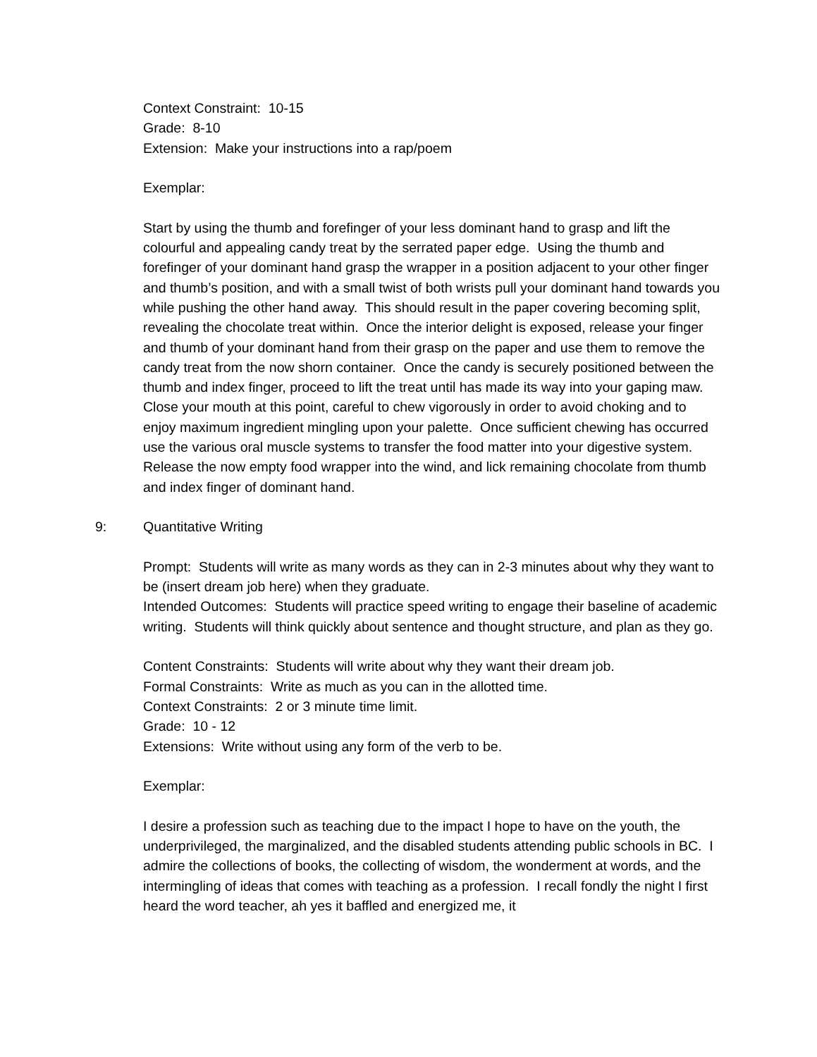Context Constraint: 10-15
Grade: 8-10
Extension: Make your instructions into a rap/poem
Exemplar:
Start by using the thumb and forefinger of your less dominant hand to grasp and lift the colourful and appealing candy treat by the serrated paper edge. Using the thumb and forefinger of your dominant hand grasp the wrapper in a position adjacent to your other finger and thumb’s position, and with a small twist of both wrists pull your dominant hand towards you while pushing the other hand away. This should result in the paper covering becoming split, revealing the chocolate treat within. Once the interior delight is exposed, release your finger and thumb of your dominant hand from their grasp on the paper and use them to remove the candy treat from the now shorn container. Once the candy is securely positioned between the thumb and index finger, proceed to lift the treat until has made its way into your gaping maw. Close your mouth at this point, careful to chew vigorously in order to avoid choking and to enjoy maximum ingredient mingling upon your palette. Once sufficient chewing has occurred use the various oral muscle systems to transfer the food matter into your digestive system. Release the now empty food wrapper into the wind, and lick remaining chocolate from thumb and index finger of dominant hand.
9: Quantitative Writing
Prompt: Students will write as many words as they can in 2-3 minutes about why they want to be (insert dream job here) when they graduate.
Intended Outcomes: Students will practice speed writing to engage their baseline of academic writing. Students will think quickly about sentence and thought structure, and plan as they go.
Content Constraints: Students will write about why they want their dream job.
Formal Constraints: Write as much as you can in the allotted time.
Context Constraints: 2 or 3 minute time limit.
Grade: 10 - 12
Extensions: Write without using any form of the verb to be.
Exemplar:
I desire a profession such as teaching due to the impact I hope to have on the youth, the underprivileged, the marginalized, and the disabled students attending public schools in BC. I admire the collections of books, the collecting of wisdom, the wonderment at words, and the intermingling of ideas that comes with teaching as a profession. I recall fondly the night I first heard the word teacher, ah yes it baffled and energized me, it